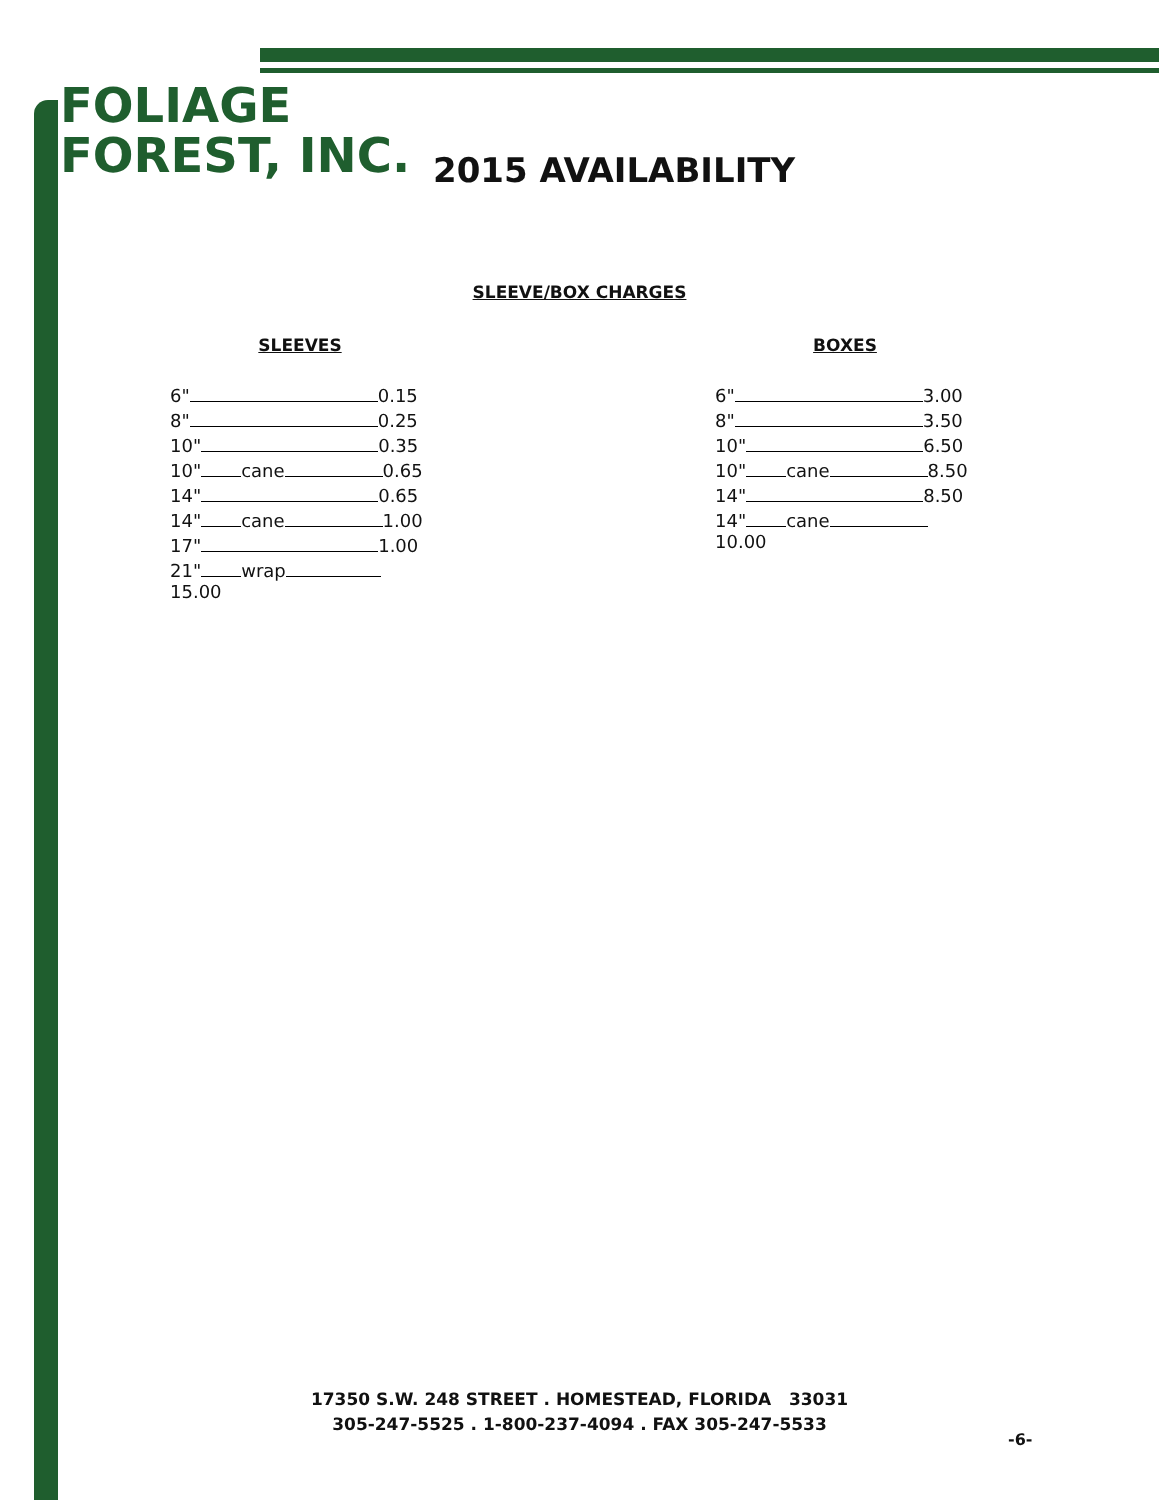FOLIAGE
FOREST, INC.
2015 AVAILABILITY
SLEEVE/BOX CHARGES
SLEEVES
| 6" 0.15 |
| 8" 0.25 |
| 10" 0.35 |
| 10" cane 0.65 |
| 14" 0.65 |
| 14" cane 1.00 |
| 17" 1.00 |
| 21" wrap 15.00 |
BOXES
| 6" 3.00 |
| 8" 3.50 |
| 10" 6.50 |
| 10" cane 8.50 |
| 14" 8.50 |
| 14" cane 10.00 |
17350 S.W. 248 STREET . HOMESTEAD, FLORIDA 33031
305-247-5525 . 1-800-237-4094 . FAX 305-247-5533
-6-